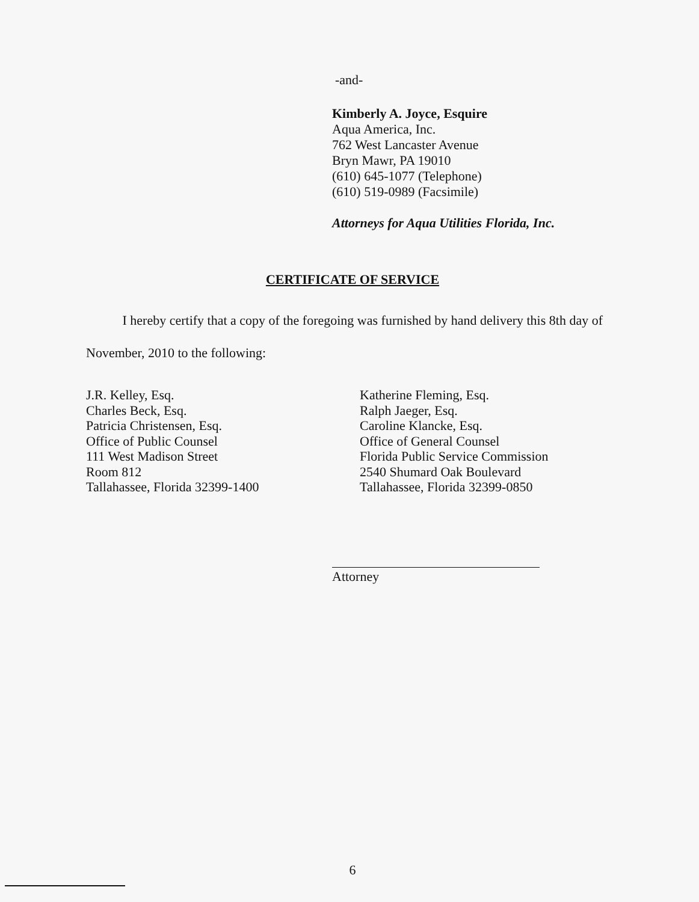-and-
Kimberly A. Joyce, Esquire
Aqua America, Inc.
762 West Lancaster Avenue
Bryn Mawr, PA 19010
(610) 645-1077 (Telephone)
(610) 519-0989 (Facsimile)
Attorneys for Aqua Utilities Florida, Inc.
CERTIFICATE OF SERVICE
I hereby certify that a copy of the foregoing was furnished by hand delivery this 8th day of November, 2010 to the following:
J.R. Kelley, Esq.
Charles Beck, Esq.
Patricia Christensen, Esq.
Office of Public Counsel
111 West Madison Street
Room 812
Tallahassee, Florida 32399-1400
Katherine Fleming, Esq.
Ralph Jaeger, Esq.
Caroline Klancke, Esq.
Office of General Counsel
Florida Public Service Commission
2540 Shumard Oak Boulevard
Tallahassee, Florida 32399-0850
Attorney
6